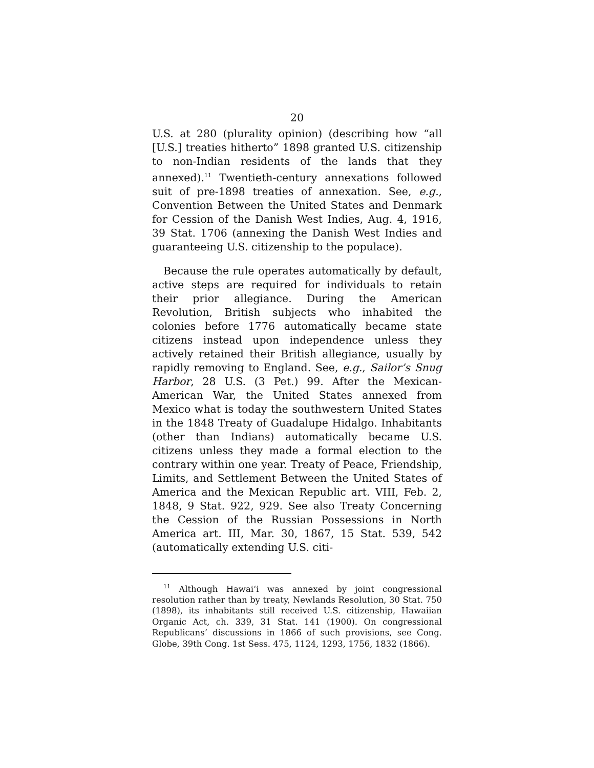20
U.S. at 280 (plurality opinion) (describing how “all [U.S.] treaties hitherto” 1898 granted U.S. citizenship to non-Indian residents of the lands that they annexed).<sup>11</sup> Twentieth-century annexations followed suit of pre-1898 treaties of annexation. See, e.g., Convention Between the United States and Denmark for Cession of the Danish West Indies, Aug. 4, 1916, 39 Stat. 1706 (annexing the Danish West Indies and guaranteeing U.S. citizenship to the populace).
Because the rule operates automatically by default, active steps are required for individuals to retain their prior allegiance. During the American Revolution, British subjects who inhabited the colonies before 1776 automatically became state citizens instead upon independence unless they actively retained their British allegiance, usually by rapidly removing to England. See, e.g., Sailor’s Snug Harbor, 28 U.S. (3 Pet.) 99. After the Mexican-American War, the United States annexed from Mexico what is today the southwestern United States in the 1848 Treaty of Guadalupe Hidalgo. Inhabitants (other than Indians) automatically became U.S. citizens unless they made a formal election to the contrary within one year. Treaty of Peace, Friendship, Limits, and Settlement Between the United States of America and the Mexican Republic art. VIII, Feb. 2, 1848, 9 Stat. 922, 929. See also Treaty Concerning the Cession of the Russian Possessions in North America art. III, Mar. 30, 1867, 15 Stat. 539, 542 (automatically extending U.S. citi-
<sup>11</sup> Although Hawai‘i was annexed by joint congressional resolution rather than by treaty, Newlands Resolution, 30 Stat. 750 (1898), its inhabitants still received U.S. citizenship, Hawaiian Organic Act, ch. 339, 31 Stat. 141 (1900). On congressional Republicans’ discussions in 1866 of such provisions, see Cong. Globe, 39th Cong. 1st Sess. 475, 1124, 1293, 1756, 1832 (1866).